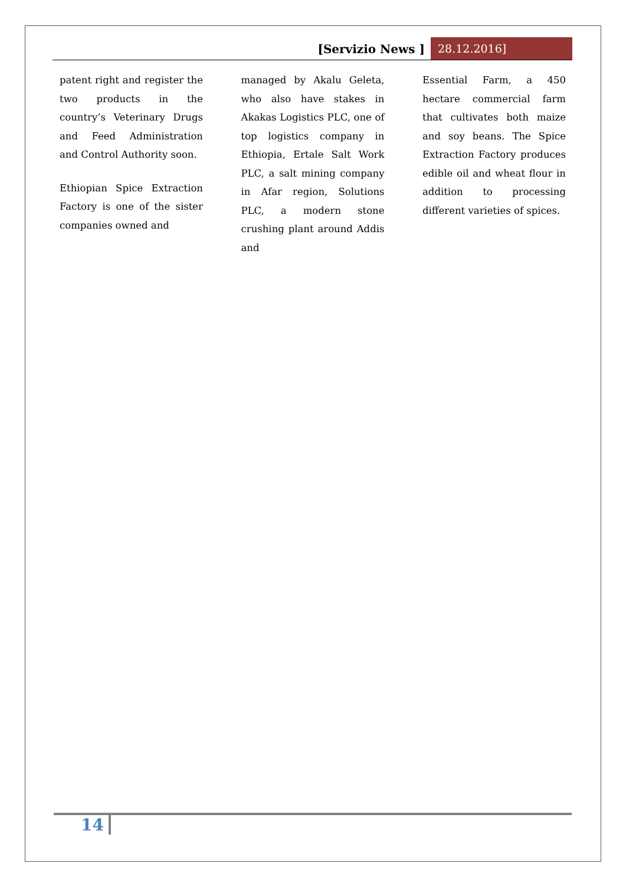[Servizio News ] 28.12.2016]
patent right and register the two products in the country’s Veterinary Drugs and Feed Administration and Control Authority soon.
Ethiopian Spice Extraction Factory is one of the sister companies owned and
managed by Akalu Geleta, who also have stakes in Akakas Logistics PLC, one of top logistics company in Ethiopia, Ertale Salt Work PLC, a salt mining company in Afar region, Solutions PLC, a modern stone crushing plant around Addis and
Essential Farm, a 450 hectare commercial farm that cultivates both maize and soy beans. The Spice Extraction Factory produces edible oil and wheat flour in addition to processing different varieties of spices.
14